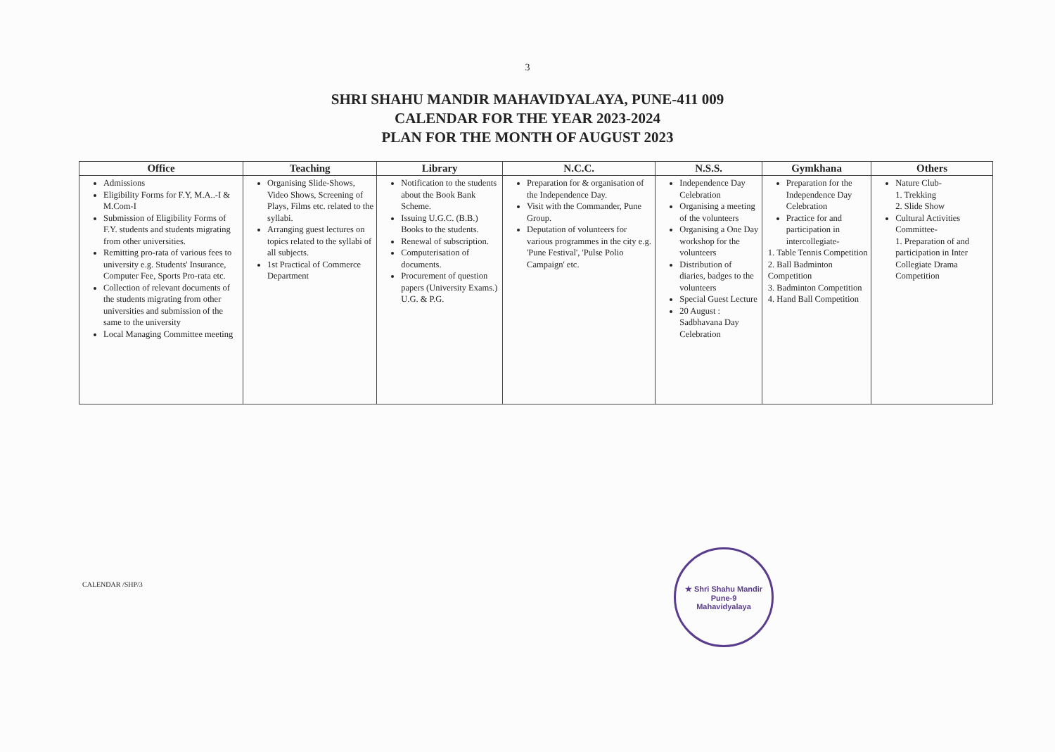3
SHRI SHAHU MANDIR MAHAVIDYALAYA, PUNE-411 009
CALENDAR FOR THE YEAR 2023-2024
PLAN FOR THE MONTH OF AUGUST 2023
| Office | Teaching | Library | N.C.C. | N.S.S. | Gymkhana | Others |
| --- | --- | --- | --- | --- | --- | --- |
| Admissions Eligibility Forms for F.Y, M.A..-I & M.Com-I Submission of Eligibility Forms of F.Y. students and students migrating from other universities. Remitting pro-rata of various fees to university e.g. Students' Insurance, Computer Fee, Sports Pro-rata etc. Collection of relevant documents of the students migrating from other universities and submission of the same to the university Local Managing Committee meeting | Organising Slide-Shows, Video Shows, Screening of Plays, Films etc. related to the syllabi. Arranging guest lectures on topics related to the syllabi of all subjects. 1st Practical of Commerce Department | Notification to the students about the Book Bank Scheme. Issuing U.G.C. (B.B.) Books to the students. Renewal of subscription. Computerisation of documents. Procurement of question papers (University Exams.) U.G. & P.G. | Preparation for & organisation of the Independence Day. Visit with the Commander, Pune Group. Deputation of volunteers for various programmes in the city e.g. 'Pune Festival', 'Pulse Polio Campaign' etc. | Independence Day Celebration Organising a meeting of the volunteers Organising a One Day workshop for the volunteers Distribution of diaries, badges to the volunteers Special Guest Lecture 20 August : Sadbhavana Day Celebration | Preparation for the Independence Day Celebration Practice for and participation in intercollegiate- 1. Table Tennis Competition 2. Ball Badminton Competition 3. Badminton Competition 4. Hand Ball Competition | Nature Club- 1. Trekking 2. Slide Show Cultural Activities Committee- 1. Preparation of and participation in Inter Collegiate Drama Competition |
CALENDAR /SHP/3
★ Shri Shahu Mandir
Pune-9
Mahavidyalaya